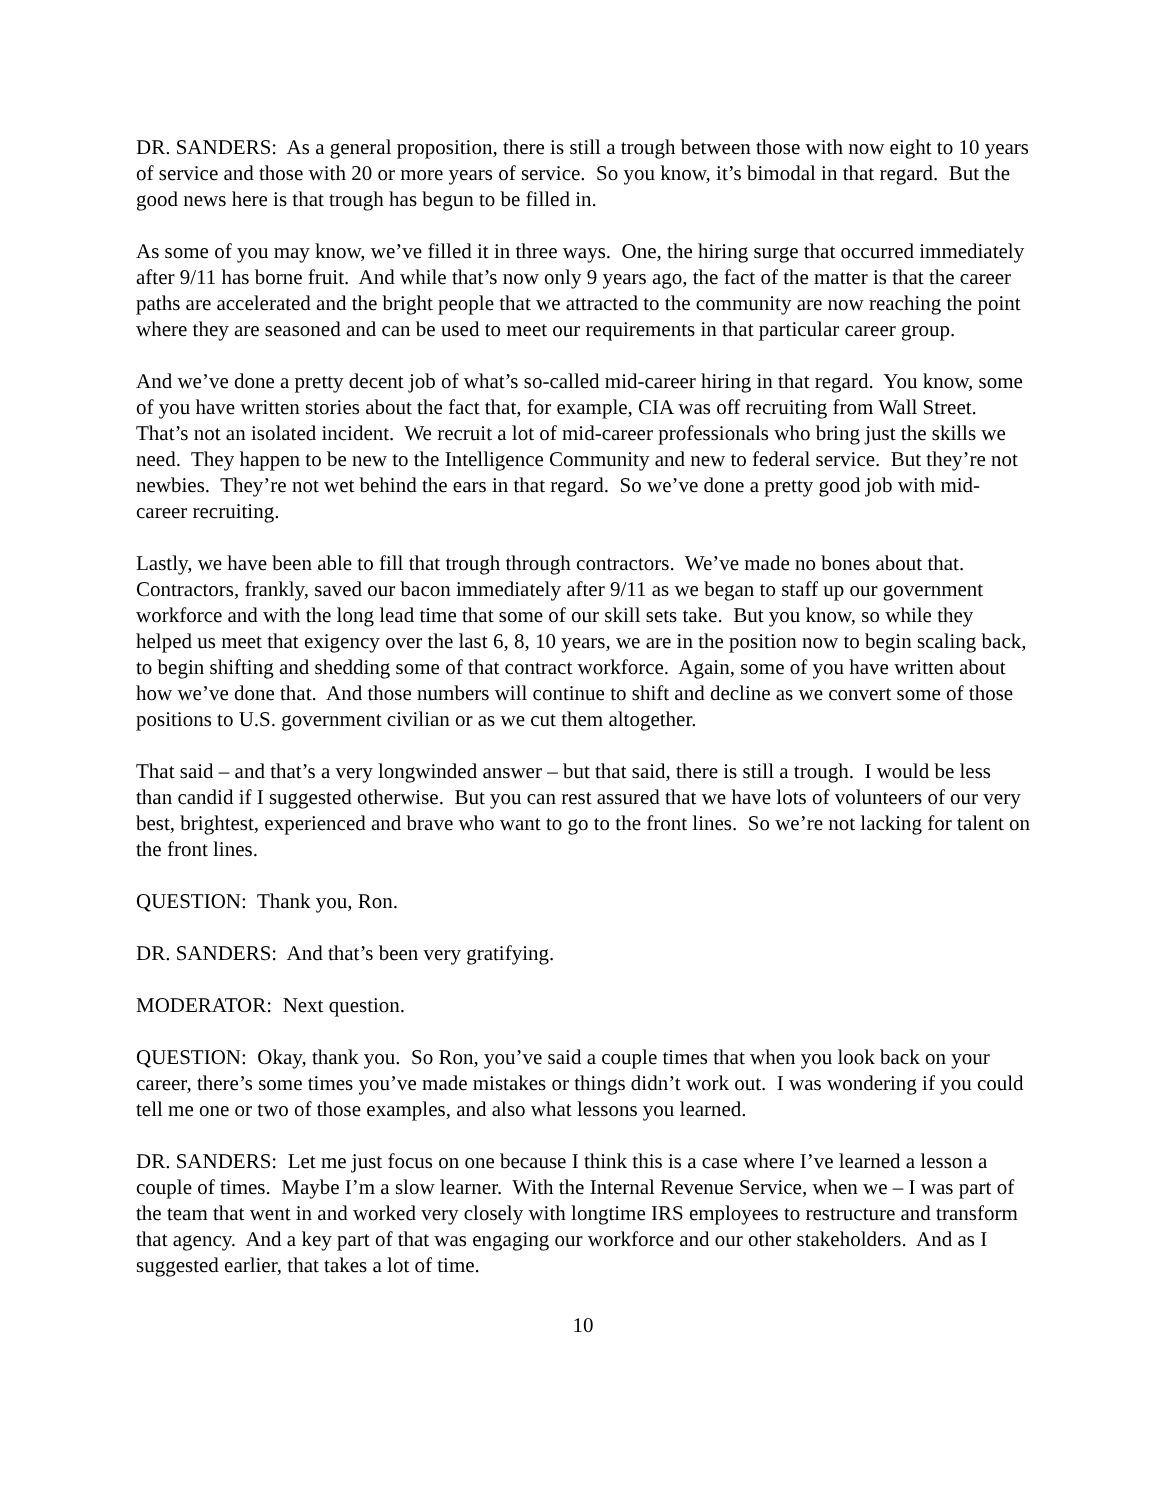DR. SANDERS: As a general proposition, there is still a trough between those with now eight to 10 years of service and those with 20 or more years of service. So you know, it’s bimodal in that regard. But the good news here is that trough has begun to be filled in.
As some of you may know, we’ve filled it in three ways. One, the hiring surge that occurred immediately after 9/11 has borne fruit. And while that’s now only 9 years ago, the fact of the matter is that the career paths are accelerated and the bright people that we attracted to the community are now reaching the point where they are seasoned and can be used to meet our requirements in that particular career group.
And we’ve done a pretty decent job of what’s so-called mid-career hiring in that regard. You know, some of you have written stories about the fact that, for example, CIA was off recruiting from Wall Street. That’s not an isolated incident. We recruit a lot of mid-career professionals who bring just the skills we need. They happen to be new to the Intelligence Community and new to federal service. But they’re not newbies. They’re not wet behind the ears in that regard. So we’ve done a pretty good job with mid-career recruiting.
Lastly, we have been able to fill that trough through contractors. We’ve made no bones about that. Contractors, frankly, saved our bacon immediately after 9/11 as we began to staff up our government workforce and with the long lead time that some of our skill sets take. But you know, so while they helped us meet that exigency over the last 6, 8, 10 years, we are in the position now to begin scaling back, to begin shifting and shedding some of that contract workforce. Again, some of you have written about how we’ve done that. And those numbers will continue to shift and decline as we convert some of those positions to U.S. government civilian or as we cut them altogether.
That said – and that’s a very longwinded answer – but that said, there is still a trough. I would be less than candid if I suggested otherwise. But you can rest assured that we have lots of volunteers of our very best, brightest, experienced and brave who want to go to the front lines. So we’re not lacking for talent on the front lines.
QUESTION: Thank you, Ron.
DR. SANDERS: And that’s been very gratifying.
MODERATOR: Next question.
QUESTION: Okay, thank you. So Ron, you’ve said a couple times that when you look back on your career, there’s some times you’ve made mistakes or things didn’t work out. I was wondering if you could tell me one or two of those examples, and also what lessons you learned.
DR. SANDERS: Let me just focus on one because I think this is a case where I’ve learned a lesson a couple of times. Maybe I’m a slow learner. With the Internal Revenue Service, when we – I was part of the team that went in and worked very closely with longtime IRS employees to restructure and transform that agency. And a key part of that was engaging our workforce and our other stakeholders. And as I suggested earlier, that takes a lot of time.
10